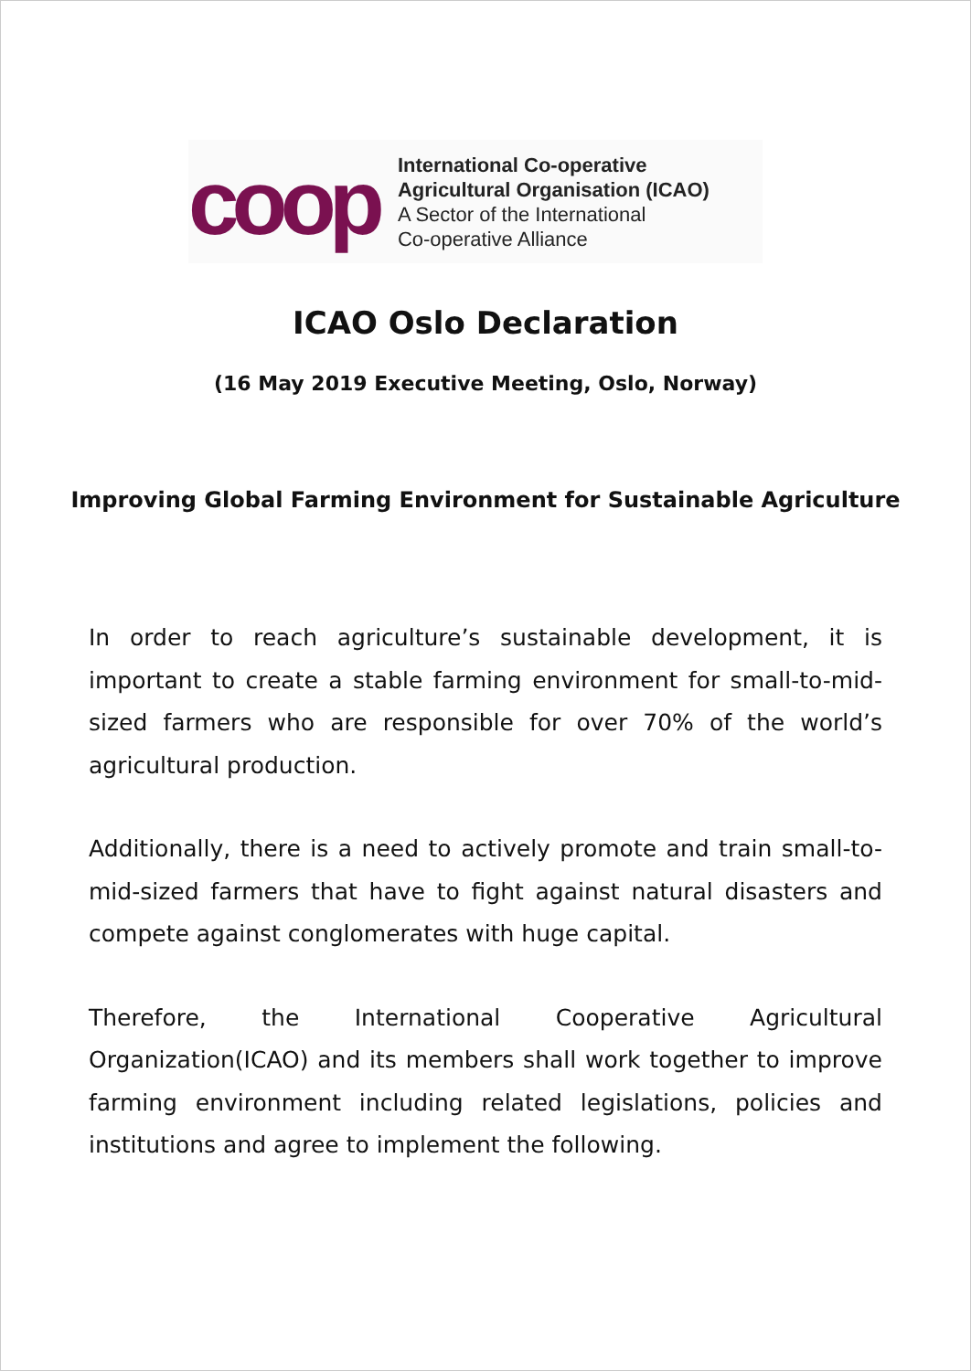coop
International Co-operative
Agricultural Organisation (ICAO)
A Sector of the International
Co-operative Alliance
ICAO Oslo Declaration
(16 May 2019 Executive Meeting, Oslo, Norway)
Improving Global Farming Environment for Sustainable Agriculture
In order to reach agriculture’s sustainable development, it is important to create a stable farming environment for small-to-mid-sized farmers who are responsible for over 70% of the world’s agricultural production.
Additionally, there is a need to actively promote and train small-to-mid-sized farmers that have to fight against natural disasters and compete against conglomerates with huge capital.
Therefore, the International Cooperative Agricultural Organization(ICAO) and its members shall work together to improve farming environment including related legislations, policies and institutions and agree to implement the following.